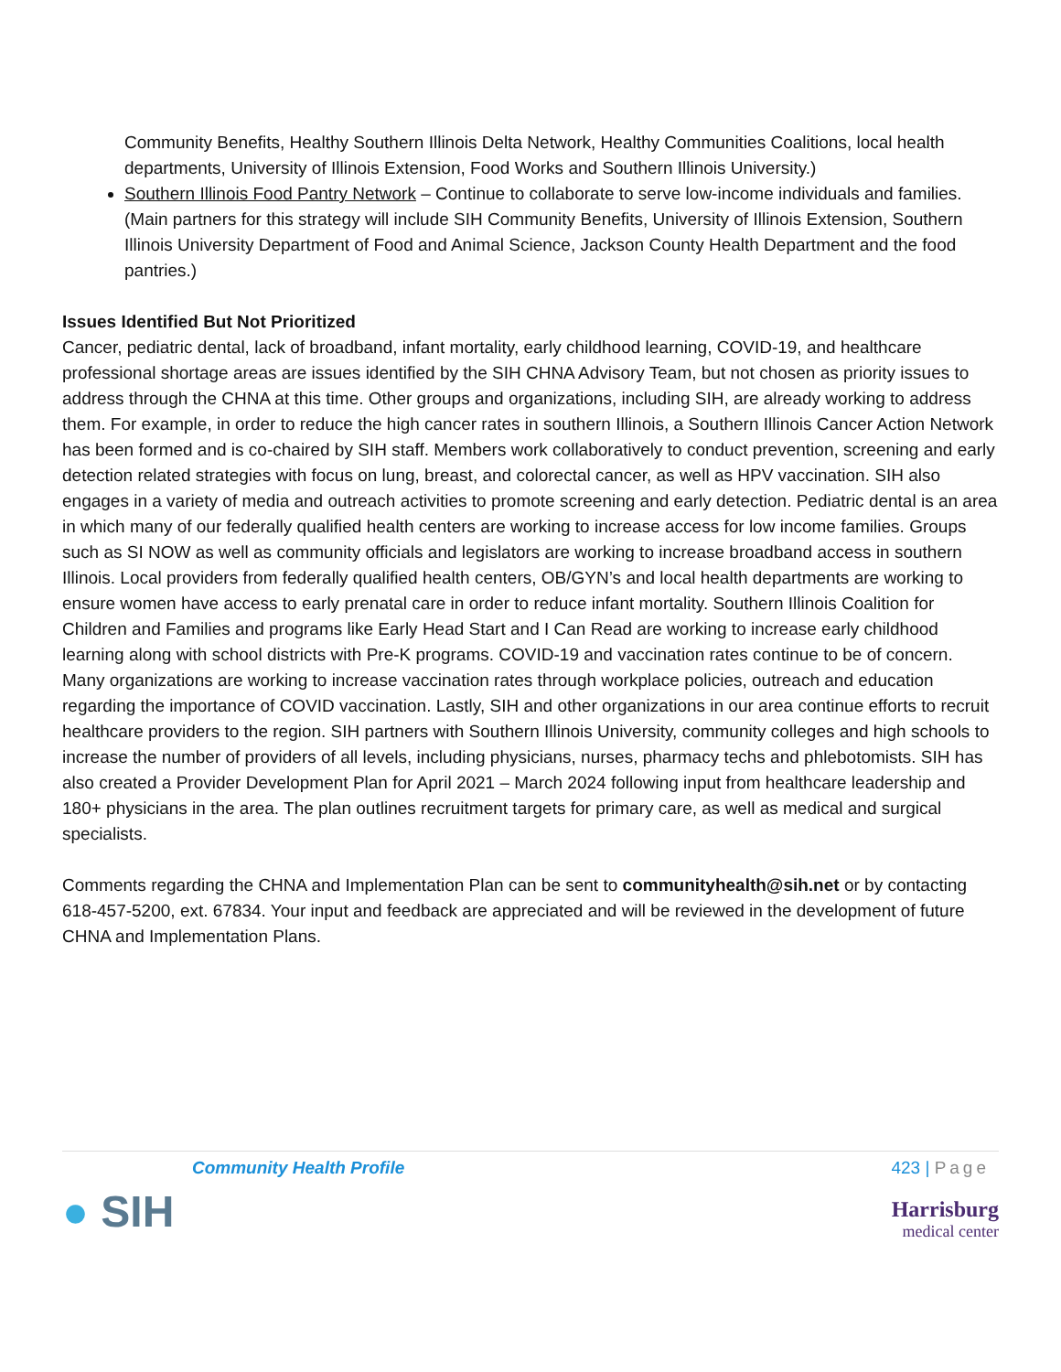Community Benefits, Healthy Southern Illinois Delta Network, Healthy Communities Coalitions, local health departments, University of Illinois Extension, Food Works and Southern Illinois University.)
Southern Illinois Food Pantry Network – Continue to collaborate to serve low-income individuals and families. (Main partners for this strategy will include SIH Community Benefits, University of Illinois Extension, Southern Illinois University Department of Food and Animal Science, Jackson County Health Department and the food pantries.)
Issues Identified But Not Prioritized
Cancer, pediatric dental, lack of broadband, infant mortality, early childhood learning, COVID-19, and healthcare professional shortage areas are issues identified by the SIH CHNA Advisory Team, but not chosen as priority issues to address through the CHNA at this time. Other groups and organizations, including SIH, are already working to address them. For example, in order to reduce the high cancer rates in southern Illinois, a Southern Illinois Cancer Action Network has been formed and is co-chaired by SIH staff. Members work collaboratively to conduct prevention, screening and early detection related strategies with focus on lung, breast, and colorectal cancer, as well as HPV vaccination. SIH also engages in a variety of media and outreach activities to promote screening and early detection. Pediatric dental is an area in which many of our federally qualified health centers are working to increase access for low income families. Groups such as SI NOW as well as community officials and legislators are working to increase broadband access in southern Illinois. Local providers from federally qualified health centers, OB/GYN’s and local health departments are working to ensure women have access to early prenatal care in order to reduce infant mortality. Southern Illinois Coalition for Children and Families and programs like Early Head Start and I Can Read are working to increase early childhood learning along with school districts with Pre-K programs. COVID-19 and vaccination rates continue to be of concern. Many organizations are working to increase vaccination rates through workplace policies, outreach and education regarding the importance of COVID vaccination. Lastly, SIH and other organizations in our area continue efforts to recruit healthcare providers to the region. SIH partners with Southern Illinois University, community colleges and high schools to increase the number of providers of all levels, including physicians, nurses, pharmacy techs and phlebotomists. SIH has also created a Provider Development Plan for April 2021 – March 2024 following input from healthcare leadership and 180+ physicians in the area. The plan outlines recruitment targets for primary care, as well as medical and surgical specialists.
Comments regarding the CHNA and Implementation Plan can be sent to communityhealth@sih.net or by contacting 618-457-5200, ext. 67834. Your input and feedback are appreciated and will be reviewed in the development of future CHNA and Implementation Plans.
Community Health Profile 423 | Page
● SIH
Harrisburg
medical center